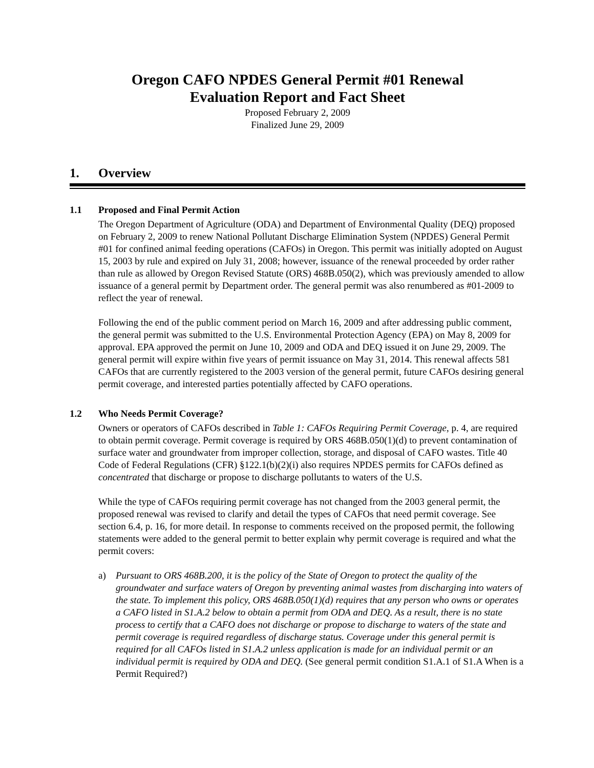Oregon CAFO NPDES General Permit #01 Renewal
Evaluation Report and Fact Sheet
Proposed February 2, 2009
Finalized June 29, 2009
1. Overview
1.1 Proposed and Final Permit Action
The Oregon Department of Agriculture (ODA) and Department of Environmental Quality (DEQ) proposed on February 2, 2009 to renew National Pollutant Discharge Elimination System (NPDES) General Permit #01 for confined animal feeding operations (CAFOs) in Oregon. This permit was initially adopted on August 15, 2003 by rule and expired on July 31, 2008; however, issuance of the renewal proceeded by order rather than rule as allowed by Oregon Revised Statute (ORS) 468B.050(2), which was previously amended to allow issuance of a general permit by Department order. The general permit was also renumbered as #01-2009 to reflect the year of renewal.
Following the end of the public comment period on March 16, 2009 and after addressing public comment, the general permit was submitted to the U.S. Environmental Protection Agency (EPA) on May 8, 2009 for approval. EPA approved the permit on June 10, 2009 and ODA and DEQ issued it on June 29, 2009. The general permit will expire within five years of permit issuance on May 31, 2014. This renewal affects 581 CAFOs that are currently registered to the 2003 version of the general permit, future CAFOs desiring general permit coverage, and interested parties potentially affected by CAFO operations.
1.2 Who Needs Permit Coverage?
Owners or operators of CAFOs described in Table 1: CAFOs Requiring Permit Coverage, p. 4, are required to obtain permit coverage. Permit coverage is required by ORS 468B.050(1)(d) to prevent contamination of surface water and groundwater from improper collection, storage, and disposal of CAFO wastes. Title 40 Code of Federal Regulations (CFR) §122.1(b)(2)(i) also requires NPDES permits for CAFOs defined as concentrated that discharge or propose to discharge pollutants to waters of the U.S.
While the type of CAFOs requiring permit coverage has not changed from the 2003 general permit, the proposed renewal was revised to clarify and detail the types of CAFOs that need permit coverage. See section 6.4, p. 16, for more detail. In response to comments received on the proposed permit, the following statements were added to the general permit to better explain why permit coverage is required and what the permit covers:
a) Pursuant to ORS 468B.200, it is the policy of the State of Oregon to protect the quality of the groundwater and surface waters of Oregon by preventing animal wastes from discharging into waters of the state. To implement this policy, ORS 468B.050(1)(d) requires that any person who owns or operates a CAFO listed in S1.A.2 below to obtain a permit from ODA and DEQ. As a result, there is no state process to certify that a CAFO does not discharge or propose to discharge to waters of the state and permit coverage is required regardless of discharge status. Coverage under this general permit is required for all CAFOs listed in S1.A.2 unless application is made for an individual permit or an individual permit is required by ODA and DEQ. (See general permit condition S1.A.1 of S1.A When is a Permit Required?)